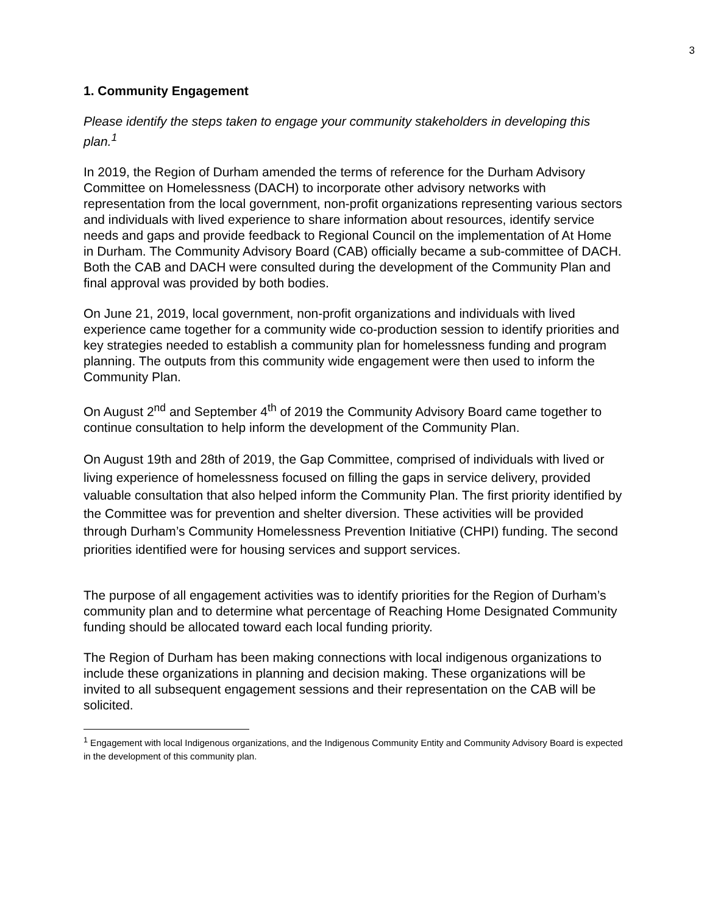3
1. Community Engagement
Please identify the steps taken to engage your community stakeholders in developing this plan.<sup>1</sup>
In 2019, the Region of Durham amended the terms of reference for the Durham Advisory Committee on Homelessness (DACH) to incorporate other advisory networks with representation from the local government, non-profit organizations representing various sectors and individuals with lived experience to share information about resources, identify service needs and gaps and provide feedback to Regional Council on the implementation of At Home in Durham. The Community Advisory Board (CAB) officially became a sub-committee of DACH. Both the CAB and DACH were consulted during the development of the Community Plan and final approval was provided by both bodies.
On June 21, 2019, local government, non-profit organizations and individuals with lived experience came together for a community wide co-production session to identify priorities and key strategies needed to establish a community plan for homelessness funding and program planning. The outputs from this community wide engagement were then used to inform the Community Plan.
On August 2<sup>nd</sup> and September 4<sup>th</sup> of 2019 the Community Advisory Board came together to continue consultation to help inform the development of the Community Plan.
On August 19th and 28th of 2019, the Gap Committee, comprised of individuals with lived or living experience of homelessness focused on filling the gaps in service delivery, provided valuable consultation that also helped inform the Community Plan. The first priority identified by the Committee was for prevention and shelter diversion. These activities will be provided through Durham’s Community Homelessness Prevention Initiative (CHPI) funding. The second priorities identified were for housing services and support services.
The purpose of all engagement activities was to identify priorities for the Region of Durham’s community plan and to determine what percentage of Reaching Home Designated Community funding should be allocated toward each local funding priority.
The Region of Durham has been making connections with local indigenous organizations to include these organizations in planning and decision making. These organizations will be invited to all subsequent engagement sessions and their representation on the CAB will be solicited.
<sup>1</sup> Engagement with local Indigenous organizations, and the Indigenous Community Entity and Community Advisory Board is expected in the development of this community plan.